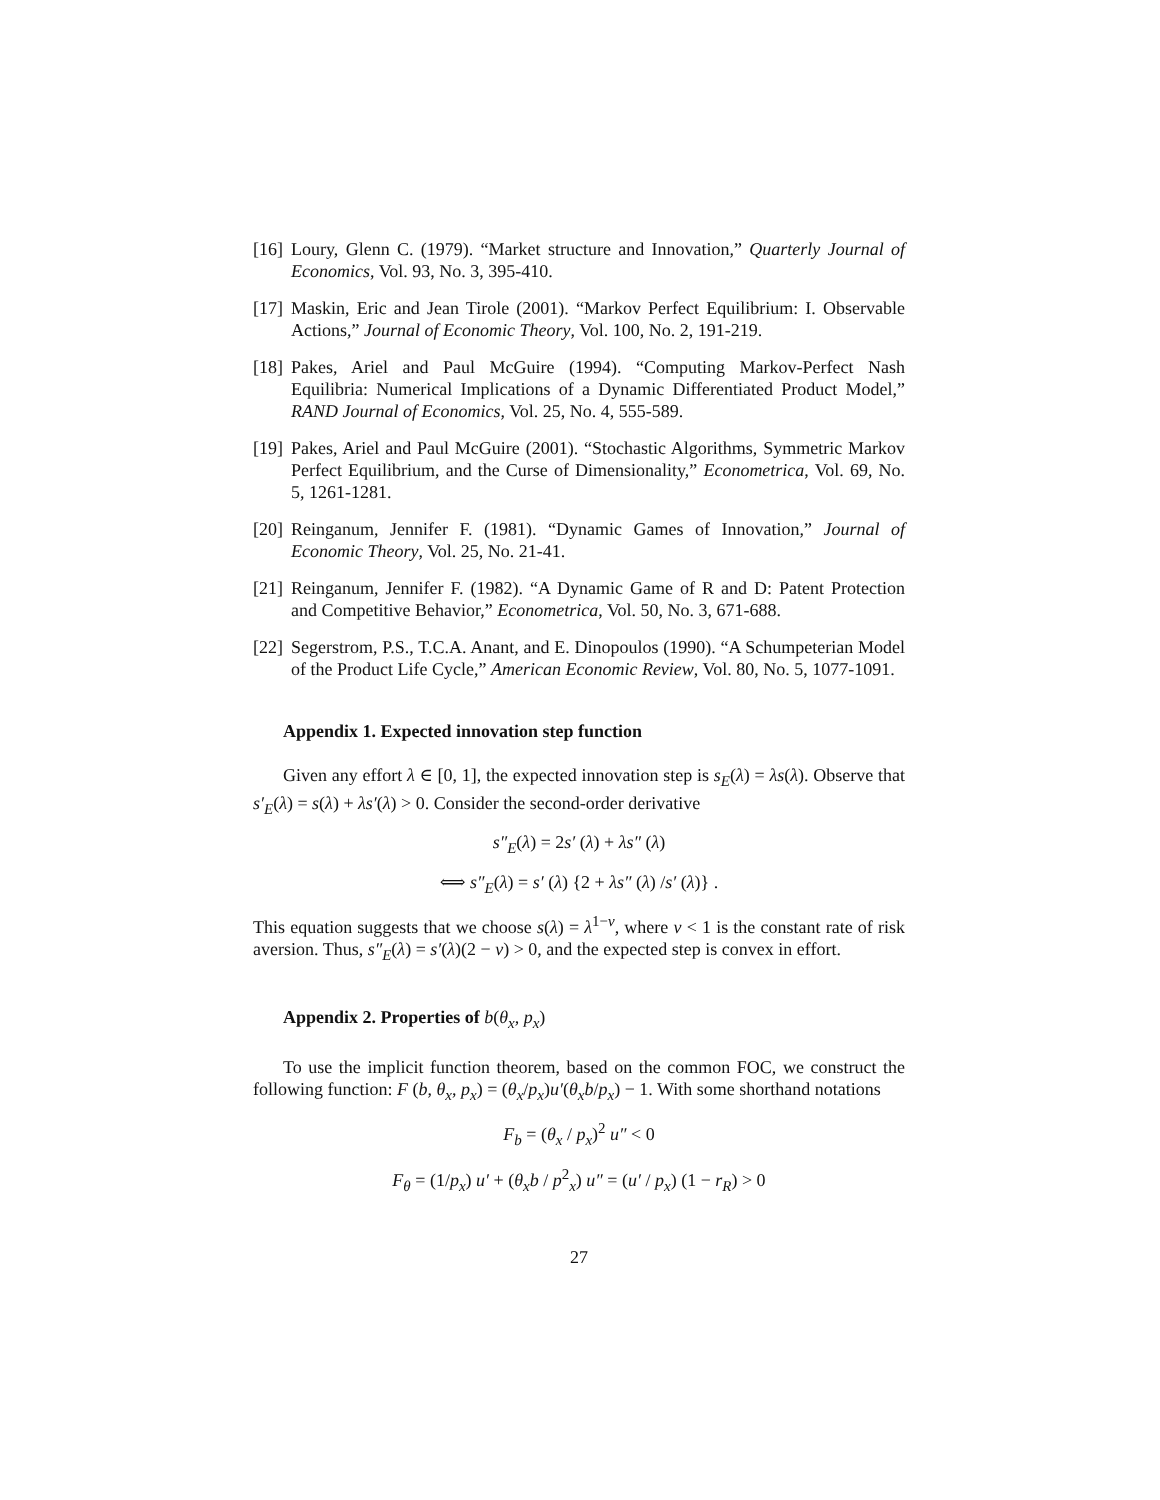[16] Loury, Glenn C. (1979). “Market structure and Innovation,” Quarterly Journal of Economics, Vol. 93, No. 3, 395-410.
[17] Maskin, Eric and Jean Tirole (2001). “Markov Perfect Equilibrium: I. Observable Actions,” Journal of Economic Theory, Vol. 100, No. 2, 191-219.
[18] Pakes, Ariel and Paul McGuire (1994). “Computing Markov-Perfect Nash Equilibria: Numerical Implications of a Dynamic Differentiated Product Model,” RAND Journal of Economics, Vol. 25, No. 4, 555-589.
[19] Pakes, Ariel and Paul McGuire (2001). “Stochastic Algorithms, Symmetric Markov Perfect Equilibrium, and the Curse of Dimensionality,” Econometrica, Vol. 69, No. 5, 1261-1281.
[20] Reinganum, Jennifer F. (1981). “Dynamic Games of Innovation,” Journal of Economic Theory, Vol. 25, No. 21-41.
[21] Reinganum, Jennifer F. (1982). “A Dynamic Game of R and D: Patent Protection and Competitive Behavior,” Econometrica, Vol. 50, No. 3, 671-688.
[22] Segerstrom, P.S., T.C.A. Anant, and E. Dinopoulos (1990). “A Schumpeterian Model of the Product Life Cycle,” American Economic Review, Vol. 80, No. 5, 1077-1091.
Appendix 1. Expected innovation step function
Given any effort λ ∈ [0, 1], the expected innovation step is s<sub>E</sub>(λ) = λs(λ). Observe that s′<sub>E</sub>(λ) = s(λ) + λs′(λ) > 0. Consider the second-order derivative
s″<sub>E</sub>(λ) = 2s′ (λ) + λs″ (λ)
⟺ s″<sub>E</sub>(λ) = s′ (λ) {2 + λs″ (λ) /s′ (λ)} .
This equation suggests that we choose s(λ) = λ<sup>1−ν</sup>, where ν < 1 is the constant rate of risk aversion. Thus, s″<sub>E</sub>(λ) = s′(λ)(2 − ν) > 0, and the expected step is convex in effort.
Appendix 2. Properties of b(θ<sub>x</sub>, p<sub>x</sub>)
To use the implicit function theorem, based on the common FOC, we construct the following function: F (b, θ<sub>x</sub>, p<sub>x</sub>) = (θ<sub>x</sub>/p<sub>x</sub>)u′(θ<sub>x</sub>b/p<sub>x</sub>) − 1. With some shorthand notations
F<sub>b</sub> = (θ<sub>x</sub> / p<sub>x</sub>)<sup>2</sup> u″ < 0
F<sub>θ</sub> = (1/p<sub>x</sub>) u′ + (θ<sub>x</sub>b / p<sup>2</sup><sub>x</sub>) u″ = (u′ / p<sub>x</sub>) (1 − r<sub>R</sub>) > 0
27